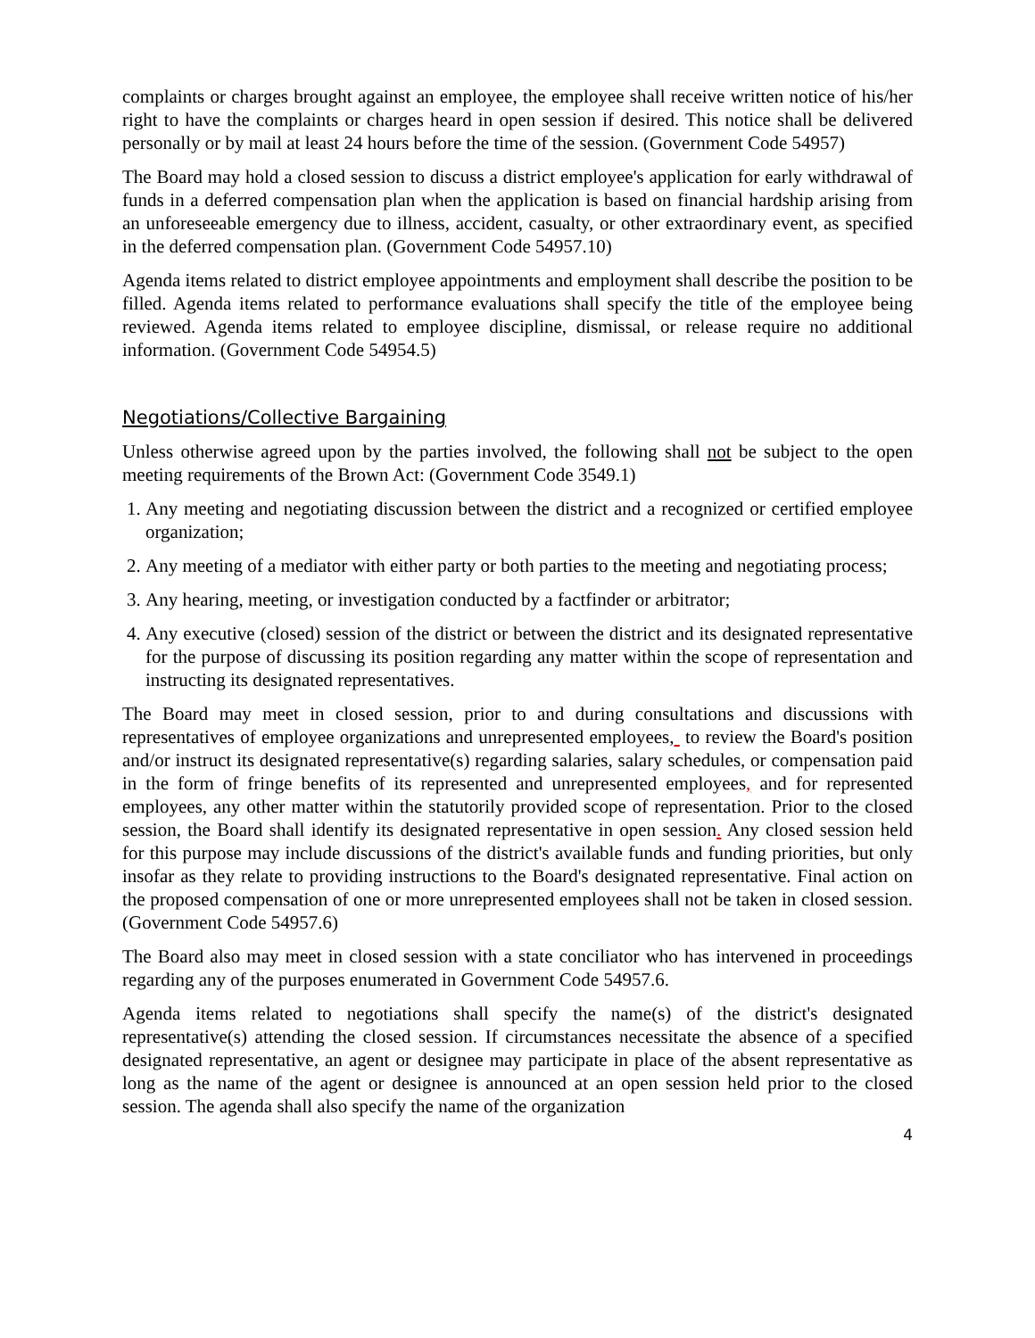complaints or charges brought against an employee, the employee shall receive written notice of his/her right to have the complaints or charges heard in open session if desired. This notice shall be delivered personally or by mail at least 24 hours before the time of the session. (Government Code 54957)
The Board may hold a closed session to discuss a district employee's application for early withdrawal of funds in a deferred compensation plan when the application is based on financial hardship arising from an unforeseeable emergency due to illness, accident, casualty, or other extraordinary event, as specified in the deferred compensation plan. (Government Code 54957.10)
Agenda items related to district employee appointments and employment shall describe the position to be filled. Agenda items related to performance evaluations shall specify the title of the employee being reviewed. Agenda items related to employee discipline, dismissal, or release require no additional information. (Government Code 54954.5)
Negotiations/Collective Bargaining
Unless otherwise agreed upon by the parties involved, the following shall not be subject to the open meeting requirements of the Brown Act: (Government Code 3549.1)
1. Any meeting and negotiating discussion between the district and a recognized or certified employee organization;
2. Any meeting of a mediator with either party or both parties to the meeting and negotiating process;
3. Any hearing, meeting, or investigation conducted by a factfinder or arbitrator;
4. Any executive (closed) session of the district or between the district and its designated representative for the purpose of discussing its position regarding any matter within the scope of representation and instructing its designated representatives.
The Board may meet in closed session, prior to and during consultations and discussions with representatives of employee organizations and unrepresented employees, to review the Board's position and/or instruct its designated representative(s) regarding salaries, salary schedules, or compensation paid in the form of fringe benefits of its represented and unrepresented employees, and for represented employees, any other matter within the statutorily provided scope of representation. Prior to the closed session, the Board shall identify its designated representative in open session. Any closed session held for this purpose may include discussions of the district's available funds and funding priorities, but only insofar as they relate to providing instructions to the Board's designated representative. Final action on the proposed compensation of one or more unrepresented employees shall not be taken in closed session. (Government Code 54957.6)
The Board also may meet in closed session with a state conciliator who has intervened in proceedings regarding any of the purposes enumerated in Government Code 54957.6.
Agenda items related to negotiations shall specify the name(s) of the district's designated representative(s) attending the closed session. If circumstances necessitate the absence of a specified designated representative, an agent or designee may participate in place of the absent representative as long as the name of the agent or designee is announced at an open session held prior to the closed session. The agenda shall also specify the name of the organization
4